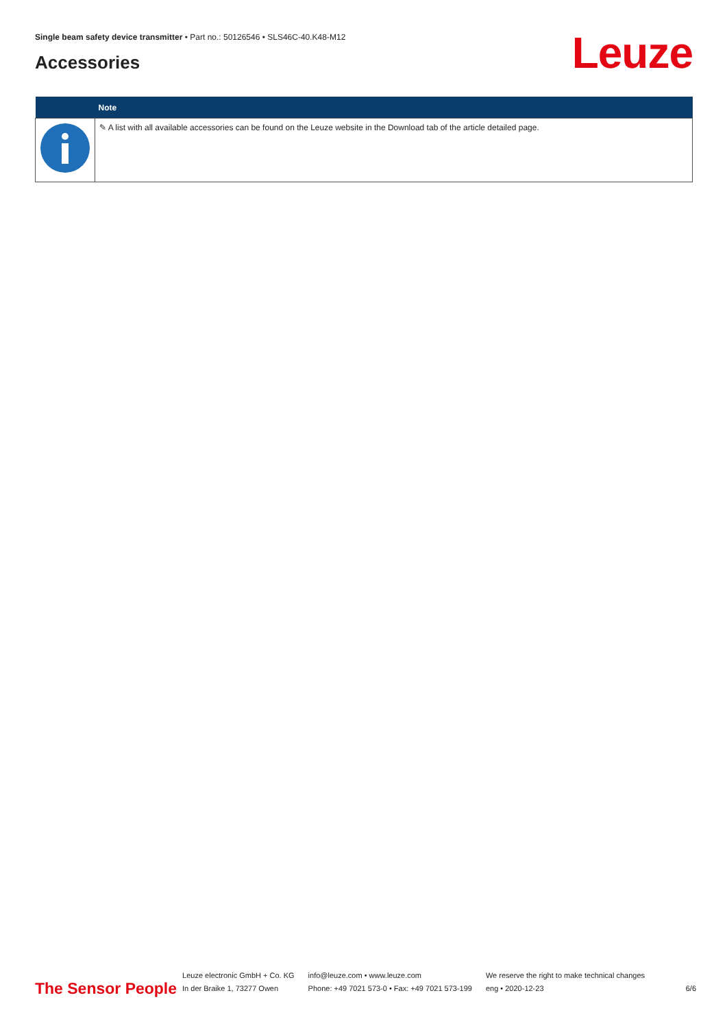Single beam safety device transmitter • Part no.: 50126546 • SLS46C-40.K48-M12
Accessories Leuze
| | Note |
| --- | --- |
| | ✎ A list with all available accessories can be found on the Leuze website in the Download tab of the article detailed page. |
The Sensor People
Leuze electronic GmbH + Co. KG
In der Braike 1, 73277 Owen
info@leuze.com • www.leuze.com
Phone: +49 7021 573-0 • Fax: +49 7021 573-199
We reserve the right to make technical changes
eng • 2020-12-23
6/6